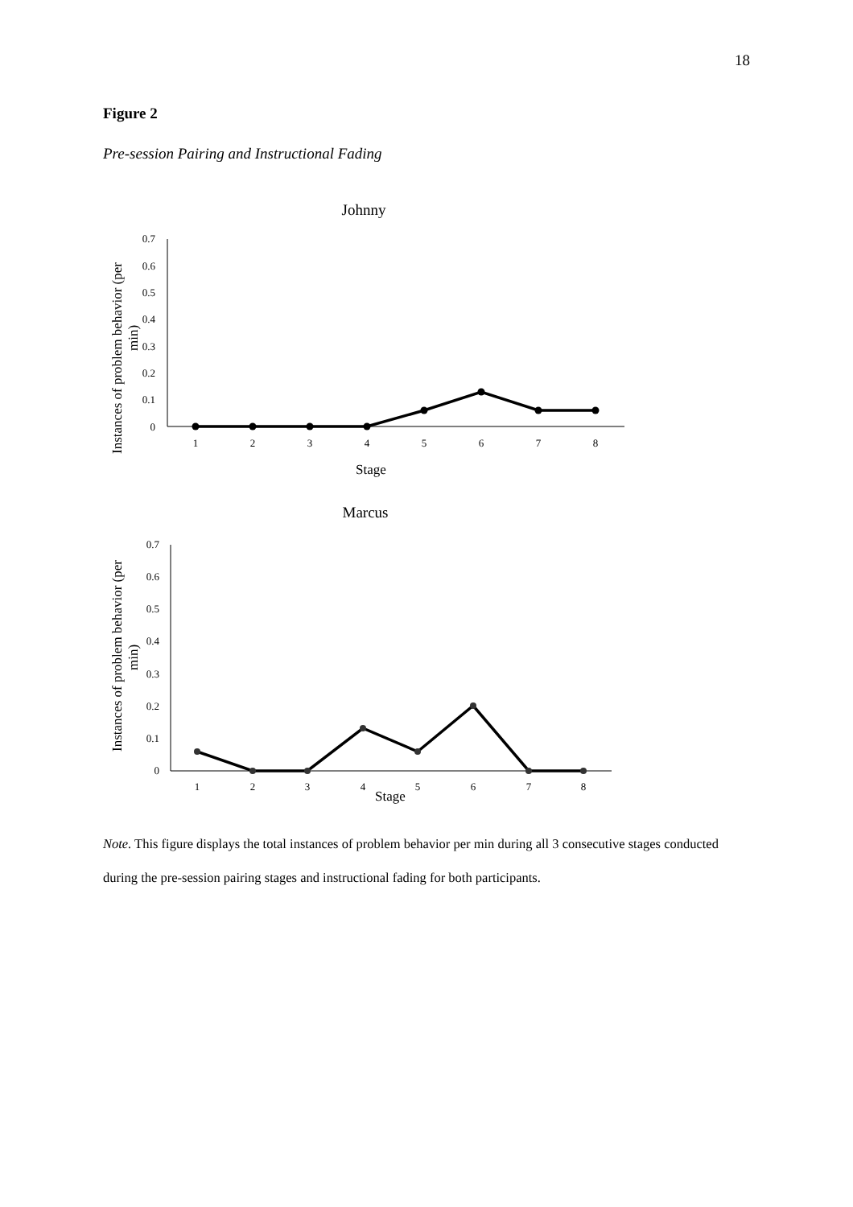18
Figure 2
Pre-session Pairing and Instructional Fading
Johnny
Instances of problem behavior (per
min)
0.7
0.6
0.5
0.4
0.3
0.2
0.1
0
1
2
3
4
5
6
7
8
Stage
Marcus
Instances of problem behavior (per
min)
0.7
0.6
0.5
0.4
0.3
0.2
0.1
0
1
2
3
4
5
6
7
8
Stage
Note. This figure displays the total instances of problem behavior per min during all 3 consecutive stages conducted during the pre-session pairing stages and instructional fading for both participants.